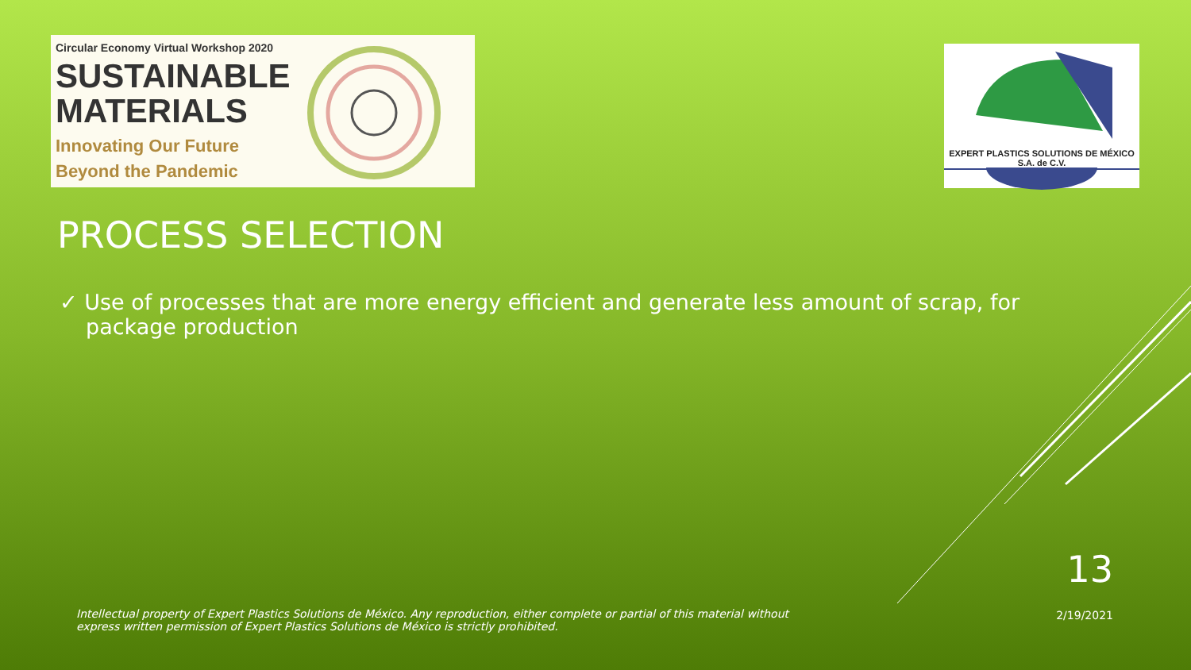Circular Economy Virtual Workshop 2020
SUSTAINABLE
MATERIALS
Innovating Our Future
Beyond the Pandemic
EXPERT PLASTICS SOLUTIONS DE MÉXICO
S.A. de C.V.
PROCESS SELECTION
✓ Use of processes that are more energy efficient and generate less amount of scrap, for package production
13
2/19/2021
Intellectual property of Expert Plastics Solutions de México. Any reproduction, either complete or partial of this material without express written permission of Expert Plastics Solutions de México is strictly prohibited.